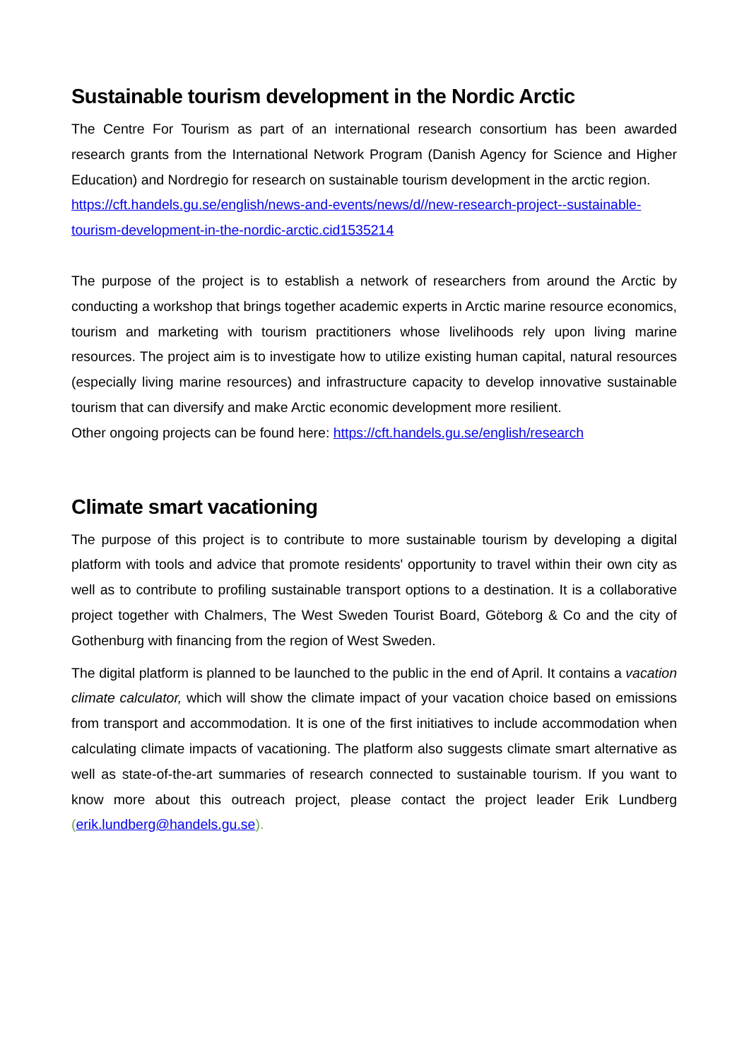Sustainable tourism development in the Nordic Arctic
The Centre For Tourism as part of an international research consortium has been awarded research grants from the International Network Program (Danish Agency for Science and Higher Education) and Nordregio for research on sustainable tourism development in the arctic region.
https://cft.handels.gu.se/english/news-and-events/news/d//new-research-project--sustainable-tourism-development-in-the-nordic-arctic.cid1535214
The purpose of the project is to establish a network of researchers from around the Arctic by conducting a workshop that brings together academic experts in Arctic marine resource economics, tourism and marketing with tourism practitioners whose livelihoods rely upon living marine resources. The project aim is to investigate how to utilize existing human capital, natural resources (especially living marine resources) and infrastructure capacity to develop innovative sustainable tourism that can diversify and make Arctic economic development more resilient.
Other ongoing projects can be found here: https://cft.handels.gu.se/english/research
Climate smart vacationing
The purpose of this project is to contribute to more sustainable tourism by developing a digital platform with tools and advice that promote residents' opportunity to travel within their own city as well as to contribute to profiling sustainable transport options to a destination. It is a collaborative project together with Chalmers, The West Sweden Tourist Board, Göteborg & Co and the city of Gothenburg with financing from the region of West Sweden.
The digital platform is planned to be launched to the public in the end of April. It contains a vacation climate calculator, which will show the climate impact of your vacation choice based on emissions from transport and accommodation. It is one of the first initiatives to include accommodation when calculating climate impacts of vacationing. The platform also suggests climate smart alternative as well as state-of-the-art summaries of research connected to sustainable tourism. If you want to know more about this outreach project, please contact the project leader Erik Lundberg (erik.lundberg@handels.gu.se).